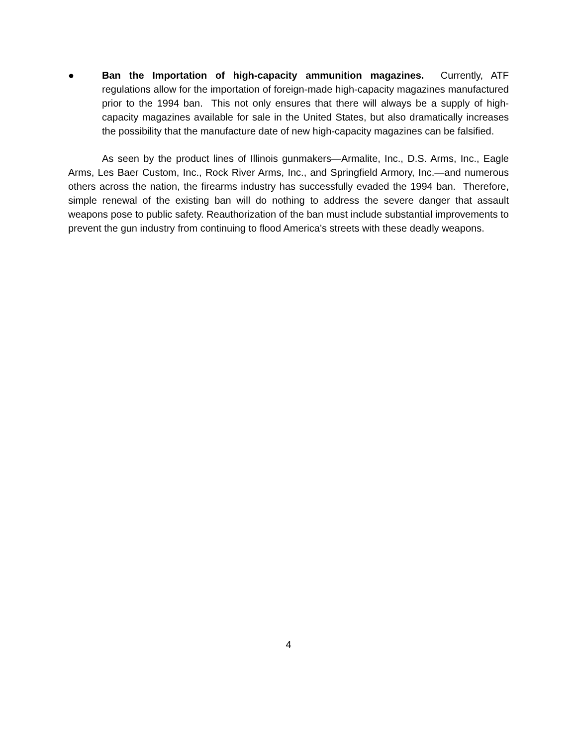● Ban the Importation of high-capacity ammunition magazines. Currently, ATF regulations allow for the importation of foreign-made high-capacity magazines manufactured prior to the 1994 ban. This not only ensures that there will always be a supply of high-capacity magazines available for sale in the United States, but also dramatically increases the possibility that the manufacture date of new high-capacity magazines can be falsified.
As seen by the product lines of Illinois gunmakers—Armalite, Inc., D.S. Arms, Inc., Eagle Arms, Les Baer Custom, Inc., Rock River Arms, Inc., and Springfield Armory, Inc.—and numerous others across the nation, the firearms industry has successfully evaded the 1994 ban. Therefore, simple renewal of the existing ban will do nothing to address the severe danger that assault weapons pose to public safety. Reauthorization of the ban must include substantial improvements to prevent the gun industry from continuing to flood America’s streets with these deadly weapons.
4